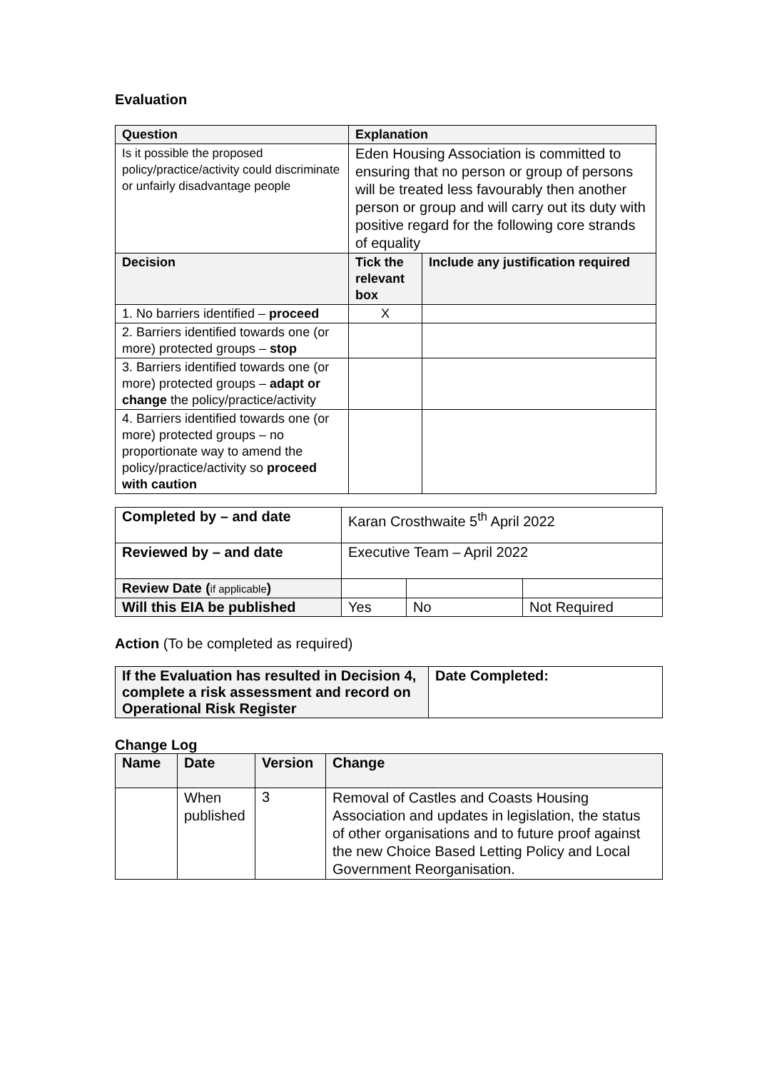Evaluation
| Question | Explanation | |
| --- | --- | --- |
| Is it possible the proposed policy/practice/activity could discriminate or unfairly disadvantage people | Eden Housing Association is committed to ensuring that no person or group of persons will be treated less favourably then another person or group and will carry out its duty with positive regard for the following core strands of equality | |
| Decision | Tick the relevant box | Include any justification required |
| 1. No barriers identified – proceed | X | |
| 2. Barriers identified towards one (or more) protected groups – stop | | |
| 3. Barriers identified towards one (or more) protected groups – adapt or change the policy/practice/activity | | |
| 4. Barriers identified towards one (or more) protected groups – no proportionate way to amend the policy/practice/activity so proceed with caution | | |
| Completed by – and date | Karan Crosthwaite 5<sup>th</sup> April 2022 | | |
| Reviewed by – and date | Executive Team – April 2022 | | |
| Review Date ( if applicable ) | | | |
| Will this EIA be published | Yes | No | Not Required |
Action (To be completed as required)
| If the Evaluation has resulted in Decision 4, complete a risk assessment and record on Operational Risk Register | Date Completed: |
| --- | --- |
Change Log
| Name | Date | Version | Change |
| --- | --- | --- | --- |
| | When published | 3 | Removal of Castles and Coasts Housing Association and updates in legislation, the status of other organisations and to future proof against the new Choice Based Letting Policy and Local Government Reorganisation. |